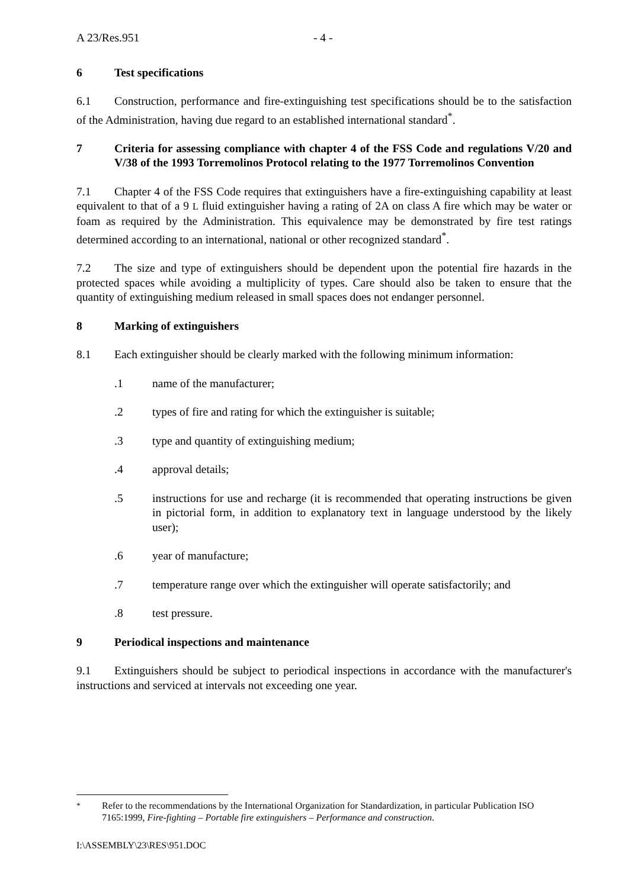A 23/Res.951 - 4 -
6 Test specifications
6.1 Construction, performance and fire-extinguishing test specifications should be to the satisfaction of the Administration, having due regard to an established international standard<sup>*</sup>.
7 Criteria for assessing compliance with chapter 4 of the FSS Code and regulations V/20 and V/38 of the 1993 Torremolinos Protocol relating to the 1977 Torremolinos Convention
7.1 Chapter 4 of the FSS Code requires that extinguishers have a fire-extinguishing capability at least equivalent to that of a 9 L fluid extinguisher having a rating of 2A on class A fire which may be water or foam as required by the Administration. This equivalence may be demonstrated by fire test ratings determined according to an international, national or other recognized standard<sup>*</sup>.
7.2 The size and type of extinguishers should be dependent upon the potential fire hazards in the protected spaces while avoiding a multiplicity of types. Care should also be taken to ensure that the quantity of extinguishing medium released in small spaces does not endanger personnel.
8 Marking of extinguishers
8.1 Each extinguisher should be clearly marked with the following minimum information:
.1 name of the manufacturer;
.2 types of fire and rating for which the extinguisher is suitable;
.3 type and quantity of extinguishing medium;
.4 approval details;
.5 instructions for use and recharge (it is recommended that operating instructions be given in pictorial form, in addition to explanatory text in language understood by the likely user);
.6 year of manufacture;
.7 temperature range over which the extinguisher will operate satisfactorily; and
.8 test pressure.
9 Periodical inspections and maintenance
9.1 Extinguishers should be subject to periodical inspections in accordance with the manufacturer's instructions and serviced at intervals not exceeding one year.
<sup>*</sup> Refer to the recommendations by the International Organization for Standardization, in particular Publication ISO 7165:1999, Fire-fighting – Portable fire extinguishers – Performance and construction.
I:\ASSEMBLY\23\RES\951.DOC